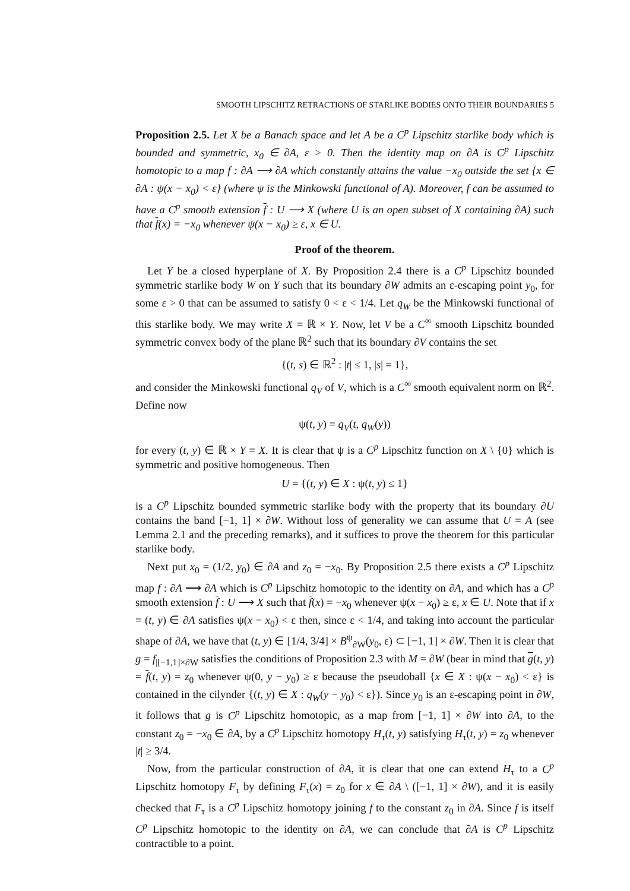SMOOTH LIPSCHITZ RETRACTIONS OF STARLIKE BODIES ONTO THEIR BOUNDARIES 5
Proposition 2.5. Let X be a Banach space and let A be a C<sup>p</sup> Lipschitz starlike body which is bounded and symmetric, x<sub>0</sub> ∈ ∂A, ε > 0. Then the identity map on ∂A is C<sup>p</sup> Lipschitz homotopic to a map f : ∂A ⟶ ∂A which constantly attains the value −x<sub>0</sub> outside the set {x ∈ ∂A : ψ(x − x<sub>0</sub>) < ε} (where ψ is the Minkowski functional of A). Moreover, f can be assumed to have a C<sup>p</sup> smooth extension f : U ⟶ X (where U is an open subset of X containing ∂A) such that f(x) = −x<sub>0</sub> whenever ψ(x − x<sub>0</sub>) ≥ ε, x ∈ U.
Proof of the theorem.
Let Y be a closed hyperplane of X. By Proposition 2.4 there is a C<sup>p</sup> Lipschitz bounded symmetric starlike body W on Y such that its boundary ∂W admits an ε-escaping point y<sub>0</sub>, for some ε > 0 that can be assumed to satisfy 0 < ε < 1/4. Let q<sub>W</sub> be the Minkowski functional of this starlike body. We may write X = ℝ × Y. Now, let V be a C<sup>∞</sup> smooth Lipschitz bounded symmetric convex body of the plane ℝ<sup>2</sup> such that its boundary ∂V contains the set
{(t, s) ∈ ℝ<sup>2</sup> : |t| ≤ 1, |s| = 1},
and consider the Minkowski functional q<sub>V</sub> of V, which is a C<sup>∞</sup> smooth equivalent norm on ℝ<sup>2</sup>. Define now
ψ(t, y) = q<sub>V</sub>(t, q<sub>W</sub>(y))
for every (t, y) ∈ ℝ × Y = X. It is clear that ψ is a C<sup>p</sup> Lipschitz function on X \ {0} which is symmetric and positive homogeneous. Then
U = {(t, y) ∈ X : ψ(t, y) ≤ 1}
is a C<sup>p</sup> Lipschitz bounded symmetric starlike body with the property that its boundary ∂U contains the band [−1, 1] × ∂W. Without loss of generality we can assume that U = A (see Lemma 2.1 and the preceding remarks), and it suffices to prove the theorem for this particular starlike body.
Next put x<sub>0</sub> = (1/2, y<sub>0</sub>) ∈ ∂A and z<sub>0</sub> = −x<sub>0</sub>. By Proposition 2.5 there exists a C<sup>p</sup> Lipschitz map f : ∂A ⟶ ∂A which is C<sup>p</sup> Lipschitz homotopic to the identity on ∂A, and which has a C<sup>p</sup> smooth extension f : U ⟶ X such that f(x) = −x<sub>0</sub> whenever ψ(x − x<sub>0</sub>) ≥ ε, x ∈ U. Note that if x = (t, y) ∈ ∂A satisfies ψ(x − x<sub>0</sub>) < ε then, since ε < 1/4, and taking into account the particular shape of ∂A, we have that (t, y) ∈ [1/4, 3/4] × B<sup>ψ</sup><sub>∂W</sub>(y<sub>0</sub>, ε) ⊂ [−1, 1] × ∂W. Then it is clear that g = f<sub>|[−1,1]×∂W</sub> satisfies the conditions of Proposition 2.3 with M = ∂W (bear in mind that g(t, y) = f(t, y) = z<sub>0</sub> whenever ψ(0, y − y<sub>0</sub>) ≥ ε because the pseudoball {x ∈ X : ψ(x − x<sub>0</sub>) < ε} is contained in the cilynder {(t, y) ∈ X : q<sub>W</sub>(y − y<sub>0</sub>) < ε}). Since y<sub>0</sub> is an ε-escaping point in ∂W, it follows that g is C<sup>p</sup> Lipschitz homotopic, as a map from [−1, 1] × ∂W into ∂A, to the constant z<sub>0</sub> = −x<sub>0</sub> ∈ ∂A, by a C<sup>p</sup> Lipschitz homotopy H<sub>τ</sub>(t, y) satisfying H<sub>τ</sub>(t, y) = z<sub>0</sub> whenever |t| ≥ 3/4.
Now, from the particular construction of ∂A, it is clear that one can extend H<sub>τ</sub> to a C<sup>p</sup> Lipschitz homotopy F<sub>τ</sub> by defining F<sub>τ</sub>(x) = z<sub>0</sub> for x ∈ ∂A \ ([−1, 1] × ∂W), and it is easily checked that F<sub>τ</sub> is a C<sup>p</sup> Lipschitz homotopy joining f to the constant z<sub>0</sub> in ∂A. Since f is itself C<sup>p</sup> Lipschitz homotopic to the identity on ∂A, we can conclude that ∂A is C<sup>p</sup> Lipschitz contractible to a point.